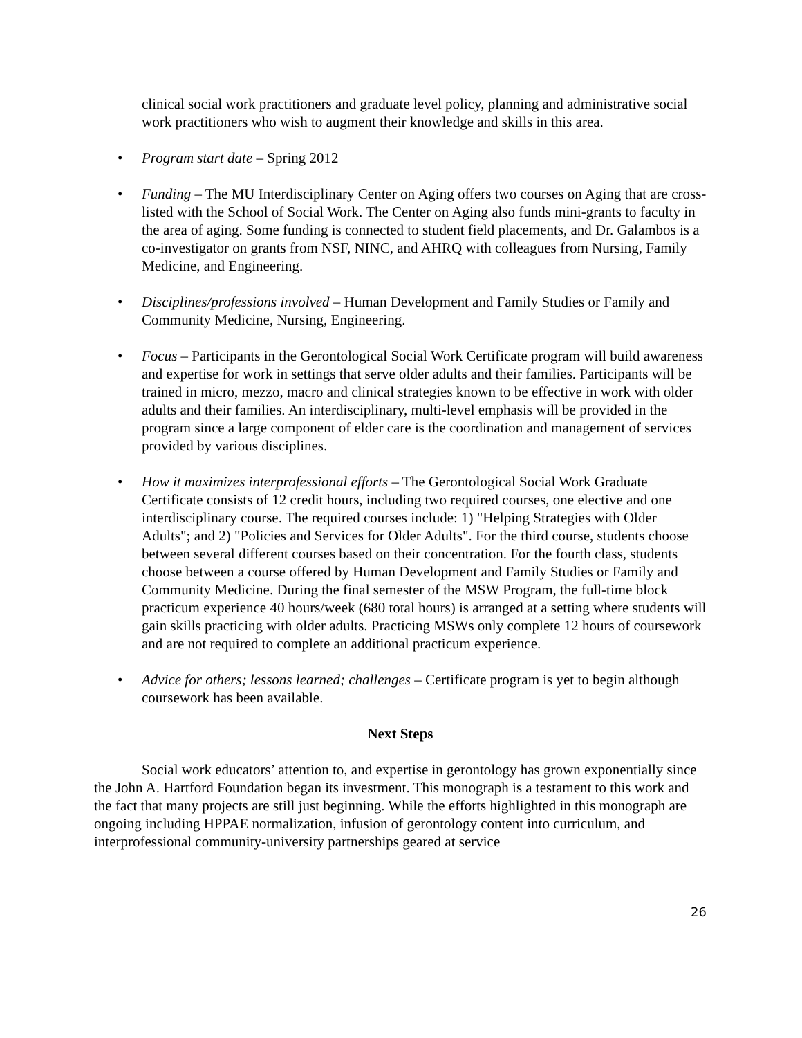clinical social work practitioners and graduate level policy, planning and administrative social work practitioners who wish to augment their knowledge and skills in this area.
• Program start date – Spring 2012
• Funding – The MU Interdisciplinary Center on Aging offers two courses on Aging that are cross-listed with the School of Social Work. The Center on Aging also funds mini-grants to faculty in the area of aging. Some funding is connected to student field placements, and Dr. Galambos is a co-investigator on grants from NSF, NINC, and AHRQ with colleagues from Nursing, Family Medicine, and Engineering.
• Disciplines/professions involved – Human Development and Family Studies or Family and Community Medicine, Nursing, Engineering.
• Focus – Participants in the Gerontological Social Work Certificate program will build awareness and expertise for work in settings that serve older adults and their families. Participants will be trained in micro, mezzo, macro and clinical strategies known to be effective in work with older adults and their families. An interdisciplinary, multi-level emphasis will be provided in the program since a large component of elder care is the coordination and management of services provided by various disciplines.
• How it maximizes interprofessional efforts – The Gerontological Social Work Graduate Certificate consists of 12 credit hours, including two required courses, one elective and one interdisciplinary course. The required courses include: 1) "Helping Strategies with Older Adults"; and 2) "Policies and Services for Older Adults". For the third course, students choose between several different courses based on their concentration. For the fourth class, students choose between a course offered by Human Development and Family Studies or Family and Community Medicine. During the final semester of the MSW Program, the full-time block practicum experience 40 hours/week (680 total hours) is arranged at a setting where students will gain skills practicing with older adults. Practicing MSWs only complete 12 hours of coursework and are not required to complete an additional practicum experience.
• Advice for others; lessons learned; challenges – Certificate program is yet to begin although coursework has been available.
Next Steps
Social work educators’ attention to, and expertise in gerontology has grown exponentially since the John A. Hartford Foundation began its investment. This monograph is a testament to this work and the fact that many projects are still just beginning. While the efforts highlighted in this monograph are ongoing including HPPAE normalization, infusion of gerontology content into curriculum, and interprofessional community-university partnerships geared at service
26